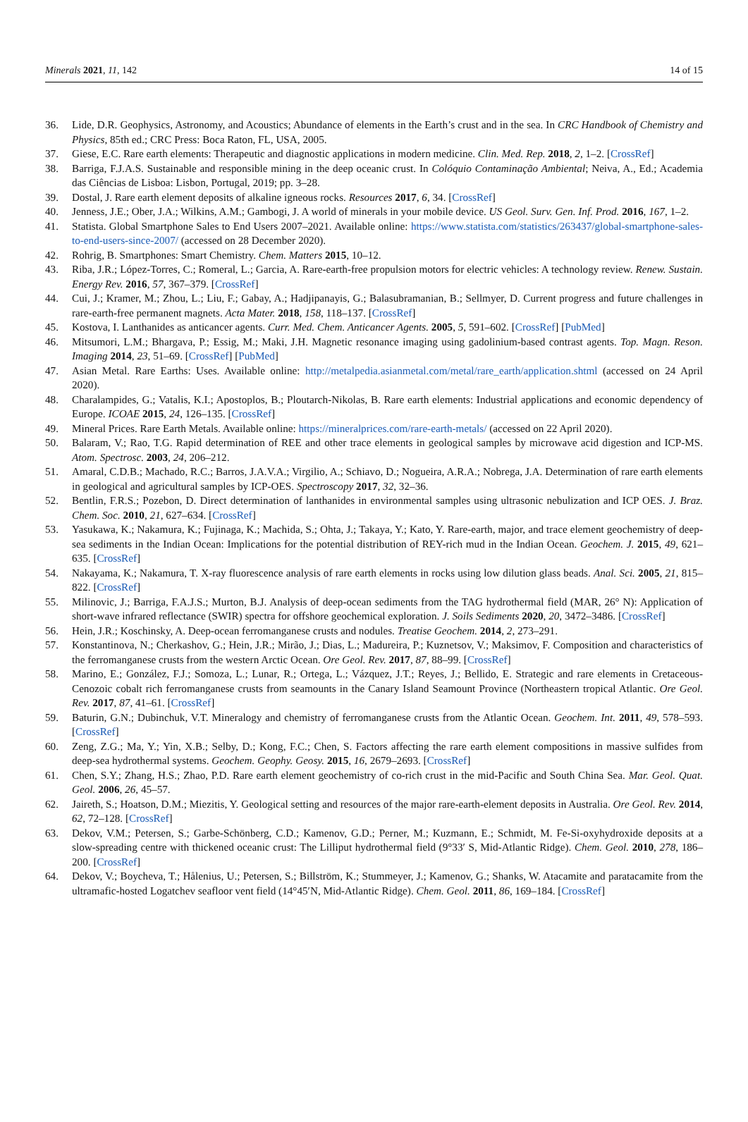Minerals 2021, 11, 142 14 of 15
36. Lide, D.R. Geophysics, Astronomy, and Acoustics; Abundance of elements in the Earth’s crust and in the sea. In CRC Handbook of Chemistry and Physics, 85th ed.; CRC Press: Boca Raton, FL, USA, 2005.
37. Giese, E.C. Rare earth elements: Therapeutic and diagnostic applications in modern medicine. Clin. Med. Rep. 2018, 2, 1–2. [CrossRef]
38. Barriga, F.J.A.S. Sustainable and responsible mining in the deep oceanic crust. In Colóquio Contaminação Ambiental; Neiva, A., Ed.; Academia das Ciências de Lisboa: Lisbon, Portugal, 2019; pp. 3–28.
39. Dostal, J. Rare earth element deposits of alkaline igneous rocks. Resources 2017, 6, 34. [CrossRef]
40. Jenness, J.E.; Ober, J.A.; Wilkins, A.M.; Gambogi, J. A world of minerals in your mobile device. US Geol. Surv. Gen. Inf. Prod. 2016, 167, 1–2.
41. Statista. Global Smartphone Sales to End Users 2007–2021. Available online: https://www.statista.com/statistics/263437/global-smartphone-sales-to-end-users-since-2007/ (accessed on 28 December 2020).
42. Rohrig, B. Smartphones: Smart Chemistry. Chem. Matters 2015, 10–12.
43. Riba, J.R.; López-Torres, C.; Romeral, L.; Garcia, A. Rare-earth-free propulsion motors for electric vehicles: A technology review. Renew. Sustain. Energy Rev. 2016, 57, 367–379. [CrossRef]
44. Cui, J.; Kramer, M.; Zhou, L.; Liu, F.; Gabay, A.; Hadjipanayis, G.; Balasubramanian, B.; Sellmyer, D. Current progress and future challenges in rare-earth-free permanent magnets. Acta Mater. 2018, 158, 118–137. [CrossRef]
45. Kostova, I. Lanthanides as anticancer agents. Curr. Med. Chem. Anticancer Agents. 2005, 5, 591–602. [CrossRef] [PubMed]
46. Mitsumori, L.M.; Bhargava, P.; Essig, M.; Maki, J.H. Magnetic resonance imaging using gadolinium-based contrast agents. Top. Magn. Reson. Imaging 2014, 23, 51–69. [CrossRef] [PubMed]
47. Asian Metal. Rare Earths: Uses. Available online: http://metalpedia.asianmetal.com/metal/rare_earth/application.shtml (accessed on 24 April 2020).
48. Charalampides, G.; Vatalis, K.I.; Apostoplos, B.; Ploutarch-Nikolas, B. Rare earth elements: Industrial applications and economic dependency of Europe. ICOAE 2015, 24, 126–135. [CrossRef]
49. Mineral Prices. Rare Earth Metals. Available online: https://mineralprices.com/rare-earth-metals/ (accessed on 22 April 2020).
50. Balaram, V.; Rao, T.G. Rapid determination of REE and other trace elements in geological samples by microwave acid digestion and ICP-MS. Atom. Spectrosc. 2003, 24, 206–212.
51. Amaral, C.D.B.; Machado, R.C.; Barros, J.A.V.A.; Virgilio, A.; Schiavo, D.; Nogueira, A.R.A.; Nobrega, J.A. Determination of rare earth elements in geological and agricultural samples by ICP-OES. Spectroscopy 2017, 32, 32–36.
52. Bentlin, F.R.S.; Pozebon, D. Direct determination of lanthanides in environmental samples using ultrasonic nebulization and ICP OES. J. Braz. Chem. Soc. 2010, 21, 627–634. [CrossRef]
53. Yasukawa, K.; Nakamura, K.; Fujinaga, K.; Machida, S.; Ohta, J.; Takaya, Y.; Kato, Y. Rare-earth, major, and trace element geochemistry of deep-sea sediments in the Indian Ocean: Implications for the potential distribution of REY-rich mud in the Indian Ocean. Geochem. J. 2015, 49, 621–635. [CrossRef]
54. Nakayama, K.; Nakamura, T. X-ray fluorescence analysis of rare earth elements in rocks using low dilution glass beads. Anal. Sci. 2005, 21, 815–822. [CrossRef]
55. Milinovic, J.; Barriga, F.A.J.S.; Murton, B.J. Analysis of deep-ocean sediments from the TAG hydrothermal field (MAR, 26° N): Application of short-wave infrared reflectance (SWIR) spectra for offshore geochemical exploration. J. Soils Sediments 2020, 20, 3472–3486. [CrossRef]
56. Hein, J.R.; Koschinsky, A. Deep-ocean ferromanganese crusts and nodules. Treatise Geochem. 2014, 2, 273–291.
57. Konstantinova, N.; Cherkashov, G.; Hein, J.R.; Mirão, J.; Dias, L.; Madureira, P.; Kuznetsov, V.; Maksimov, F. Composition and characteristics of the ferromanganese crusts from the western Arctic Ocean. Ore Geol. Rev. 2017, 87, 88–99. [CrossRef]
58. Marino, E.; González, F.J.; Somoza, L.; Lunar, R.; Ortega, L.; Vázquez, J.T.; Reyes, J.; Bellido, E. Strategic and rare elements in Cretaceous-Cenozoic cobalt rich ferromanganese crusts from seamounts in the Canary Island Seamount Province (Northeastern tropical Atlantic. Ore Geol. Rev. 2017, 87, 41–61. [CrossRef]
59. Baturin, G.N.; Dubinchuk, V.T. Mineralogy and chemistry of ferromanganese crusts from the Atlantic Ocean. Geochem. Int. 2011, 49, 578–593. [CrossRef]
60. Zeng, Z.G.; Ma, Y.; Yin, X.B.; Selby, D.; Kong, F.C.; Chen, S. Factors affecting the rare earth element compositions in massive sulfides from deep-sea hydrothermal systems. Geochem. Geophy. Geosy. 2015, 16, 2679–2693. [CrossRef]
61. Chen, S.Y.; Zhang, H.S.; Zhao, P.D. Rare earth element geochemistry of co-rich crust in the mid-Pacific and South China Sea. Mar. Geol. Quat. Geol. 2006, 26, 45–57.
62. Jaireth, S.; Hoatson, D.M.; Miezitis, Y. Geological setting and resources of the major rare-earth-element deposits in Australia. Ore Geol. Rev. 2014, 62, 72–128. [CrossRef]
63. Dekov, V.M.; Petersen, S.; Garbe-Schönberg, C.D.; Kamenov, G.D.; Perner, M.; Kuzmann, E.; Schmidt, M. Fe-Si-oxyhydroxide deposits at a slow-spreading centre with thickened oceanic crust: The Lilliput hydrothermal field (9°33′ S, Mid-Atlantic Ridge). Chem. Geol. 2010, 278, 186–200. [CrossRef]
64. Dekov, V.; Boycheva, T.; Hålenius, U.; Petersen, S.; Billström, K.; Stummeyer, J.; Kamenov, G.; Shanks, W. Atacamite and paratacamite from the ultramafic-hosted Logatchev seafloor vent field (14°45′N, Mid-Atlantic Ridge). Chem. Geol. 2011, 86, 169–184. [CrossRef]